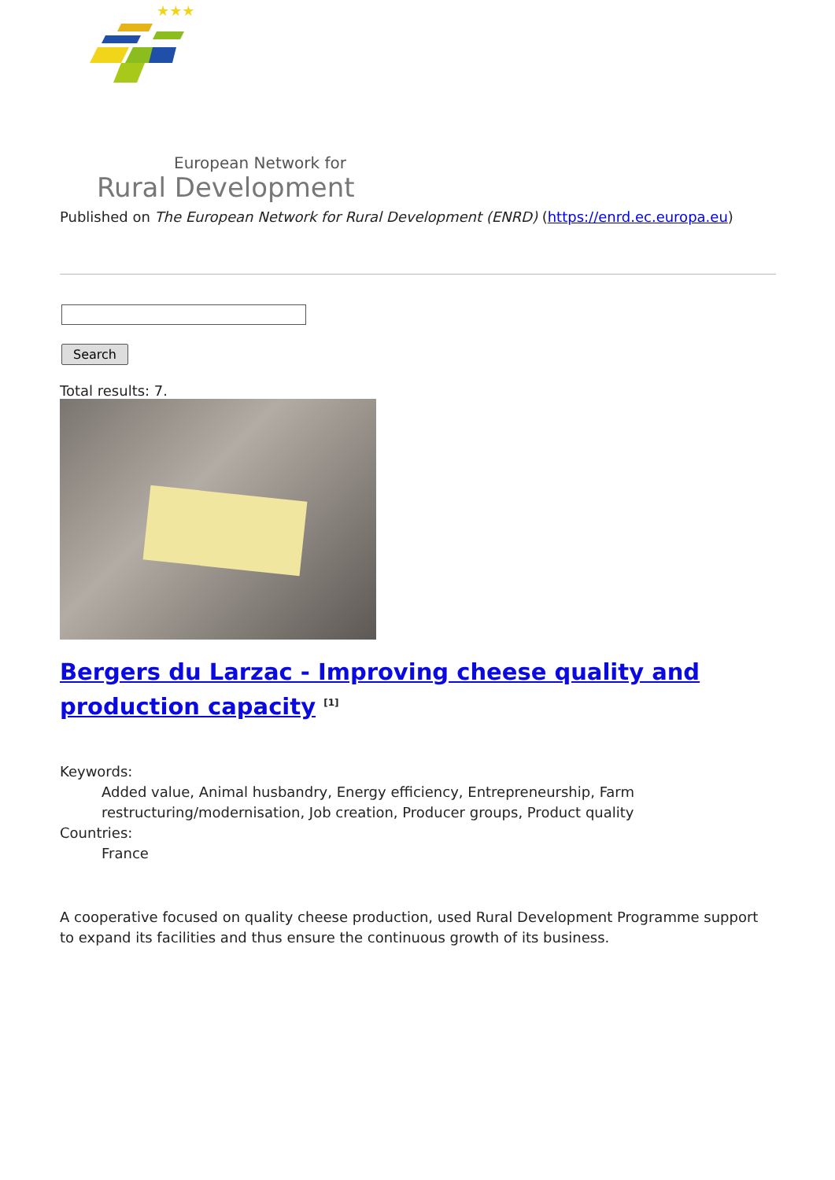★★★
European Network for
Rural Development
Published on The European Network for Rural Development (ENRD) (https://enrd.ec.europa.eu)
Search
Total results: 7.
Bergers du Larzac - Improving cheese quality and production capacity <sup>[1]</sup>
Keywords:
Added value, Animal husbandry, Energy efficiency, Entrepreneurship, Farm restructuring/modernisation, Job creation, Producer groups, Product quality
Countries:
France
A cooperative focused on quality cheese production, used Rural Development Programme support to expand its facilities and thus ensure the continuous growth of its business.